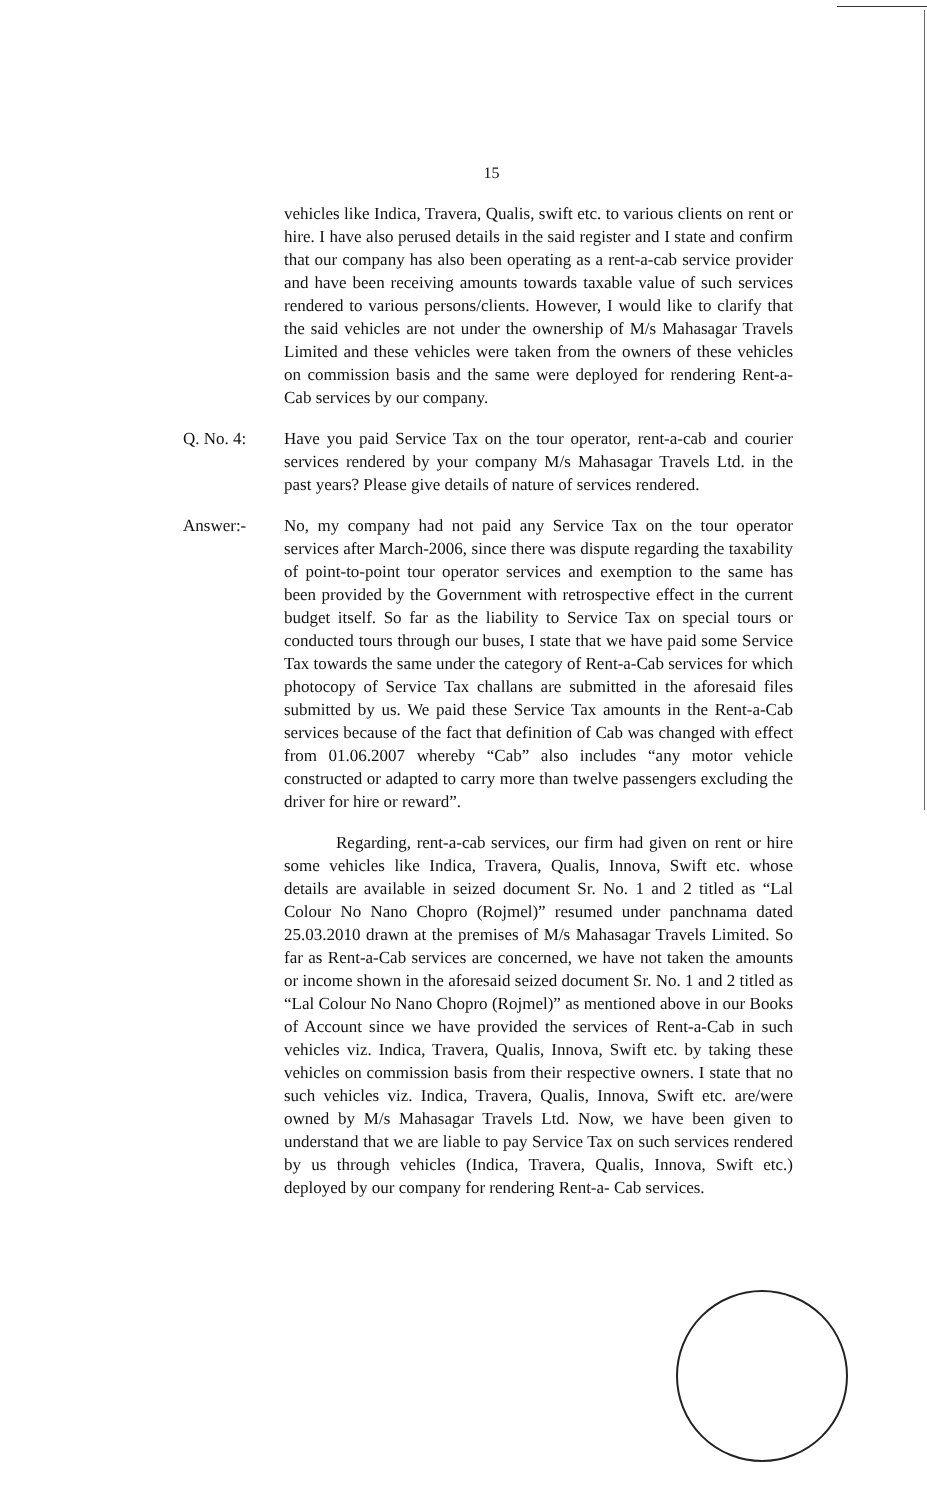15
vehicles like Indica, Travera, Qualis, swift etc. to various clients on rent or hire. I have also perused details in the said register and I state and confirm that our company has also been operating as a rent-a-cab service provider and have been receiving amounts towards taxable value of such services rendered to various persons/clients. However, I would like to clarify that the said vehicles are not under the ownership of M/s Mahasagar Travels Limited and these vehicles were taken from the owners of these vehicles on commission basis and the same were deployed for rendering Rent-a-Cab services by our company.
Q. No. 4: Have you paid Service Tax on the tour operator, rent-a-cab and courier services rendered by your company M/s Mahasagar Travels Ltd. in the past years? Please give details of nature of services rendered.
Answer:- No, my company had not paid any Service Tax on the tour operator services after March-2006, since there was dispute regarding the taxability of point-to-point tour operator services and exemption to the same has been provided by the Government with retrospective effect in the current budget itself. So far as the liability to Service Tax on special tours or conducted tours through our buses, I state that we have paid some Service Tax towards the same under the category of Rent-a-Cab services for which photocopy of Service Tax challans are submitted in the aforesaid files submitted by us. We paid these Service Tax amounts in the Rent-a-Cab services because of the fact that definition of Cab was changed with effect from 01.06.2007 whereby “Cab” also includes “any motor vehicle constructed or adapted to carry more than twelve passengers excluding the driver for hire or reward”.
Regarding, rent-a-cab services, our firm had given on rent or hire some vehicles like Indica, Travera, Qualis, Innova, Swift etc. whose details are available in seized document Sr. No. 1 and 2 titled as “Lal Colour No Nano Chopro (Rojmel)” resumed under panchnama dated 25.03.2010 drawn at the premises of M/s Mahasagar Travels Limited. So far as Rent-a-Cab services are concerned, we have not taken the amounts or income shown in the aforesaid seized document Sr. No. 1 and 2 titled as “Lal Colour No Nano Chopro (Rojmel)” as mentioned above in our Books of Account since we have provided the services of Rent-a-Cab in such vehicles viz. Indica, Travera, Qualis, Innova, Swift etc. by taking these vehicles on commission basis from their respective owners. I state that no such vehicles viz. Indica, Travera, Qualis, Innova, Swift etc. are/were owned by M/s Mahasagar Travels Ltd. Now, we have been given to understand that we are liable to pay Service Tax on such services rendered by us through vehicles (Indica, Travera, Qualis, Innova, Swift etc.) deployed by our company for rendering Rent-a- Cab services.